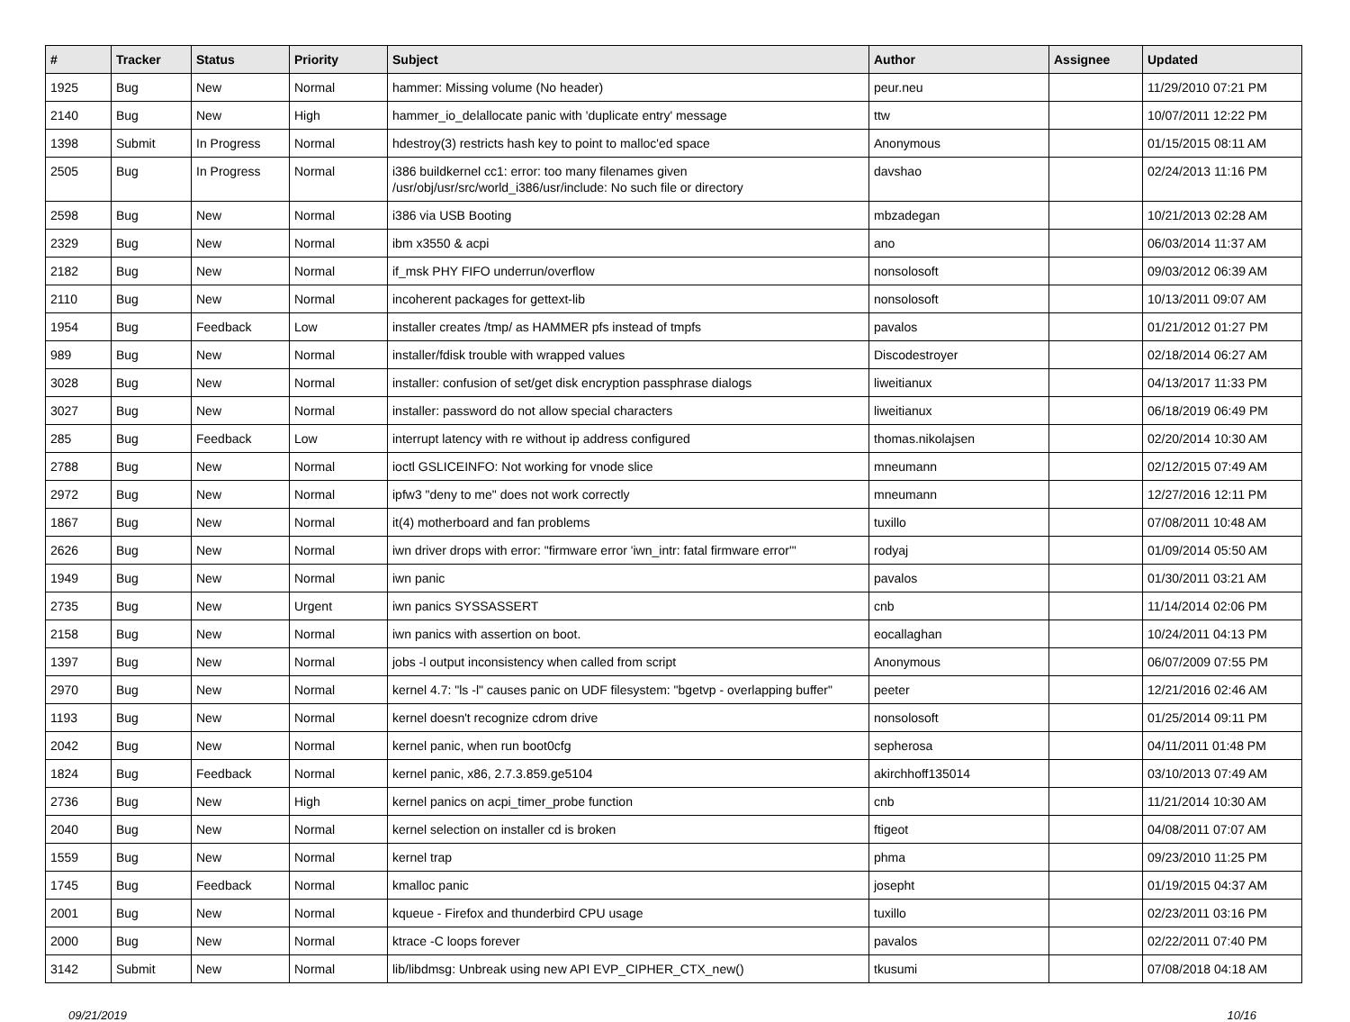| # | Tracker | Status | Priority | Subject | Author | Assignee | Updated |
| --- | --- | --- | --- | --- | --- | --- | --- |
| 1925 | Bug | New | Normal | hammer: Missing volume (No header) | peur.neu | | 11/29/2010 07:21 PM |
| 2140 | Bug | New | High | hammer_io_delallocate panic with 'duplicate entry' message | ttw | | 10/07/2011 12:22 PM |
| 1398 | Submit | In Progress | Normal | hdestroy(3) restricts hash key to point to malloc'ed space | Anonymous | | 01/15/2015 08:11 AM |
| 2505 | Bug | In Progress | Normal | i386 buildkernel cc1: error: too many filenames given /usr/obj/usr/src/world_i386/usr/include: No such file or directory | davshao | | 02/24/2013 11:16 PM |
| 2598 | Bug | New | Normal | i386 via USB Booting | mbzadegan | | 10/21/2013 02:28 AM |
| 2329 | Bug | New | Normal | ibm x3550 & acpi | ano | | 06/03/2014 11:37 AM |
| 2182 | Bug | New | Normal | if_msk PHY FIFO underrun/overflow | nonsolosoft | | 09/03/2012 06:39 AM |
| 2110 | Bug | New | Normal | incoherent packages for gettext-lib | nonsolosoft | | 10/13/2011 09:07 AM |
| 1954 | Bug | Feedback | Low | installer creates /tmp/ as HAMMER pfs instead of tmpfs | pavalos | | 01/21/2012 01:27 PM |
| 989 | Bug | New | Normal | installer/fdisk trouble with wrapped values | Discodestroyer | | 02/18/2014 06:27 AM |
| 3028 | Bug | New | Normal | installer: confusion of set/get disk encryption passphrase dialogs | liweitianux | | 04/13/2017 11:33 PM |
| 3027 | Bug | New | Normal | installer: password do not allow special characters | liweitianux | | 06/18/2019 06:49 PM |
| 285 | Bug | Feedback | Low | interrupt latency with re without ip address configured | thomas.nikolajsen | | 02/20/2014 10:30 AM |
| 2788 | Bug | New | Normal | ioctl GSLICEINFO: Not working for vnode slice | mneumann | | 02/12/2015 07:49 AM |
| 2972 | Bug | New | Normal | ipfw3 "deny to me" does not work correctly | mneumann | | 12/27/2016 12:11 PM |
| 1867 | Bug | New | Normal | it(4) motherboard and fan problems | tuxillo | | 07/08/2011 10:48 AM |
| 2626 | Bug | New | Normal | iwn driver drops with error: "firmware error 'iwn_intr: fatal firmware error'" | rodyaj | | 01/09/2014 05:50 AM |
| 1949 | Bug | New | Normal | iwn panic | pavalos | | 01/30/2011 03:21 AM |
| 2735 | Bug | New | Urgent | iwn panics SYSSASSERT | cnb | | 11/14/2014 02:06 PM |
| 2158 | Bug | New | Normal | iwn panics with assertion on boot. | eocallaghan | | 10/24/2011 04:13 PM |
| 1397 | Bug | New | Normal | jobs -l output inconsistency when called from script | Anonymous | | 06/07/2009 07:55 PM |
| 2970 | Bug | New | Normal | kernel 4.7: "ls -l" causes panic on UDF filesystem: "bgetvp - overlapping buffer" | peeter | | 12/21/2016 02:46 AM |
| 1193 | Bug | New | Normal | kernel doesn't recognize cdrom drive | nonsolosoft | | 01/25/2014 09:11 PM |
| 2042 | Bug | New | Normal | kernel panic, when run boot0cfg | sepherosa | | 04/11/2011 01:48 PM |
| 1824 | Bug | Feedback | Normal | kernel panic, x86, 2.7.3.859.ge5104 | akirchhoff135014 | | 03/10/2013 07:49 AM |
| 2736 | Bug | New | High | kernel panics on acpi_timer_probe function | cnb | | 11/21/2014 10:30 AM |
| 2040 | Bug | New | Normal | kernel selection on installer cd is broken | ftigeot | | 04/08/2011 07:07 AM |
| 1559 | Bug | New | Normal | kernel trap | phma | | 09/23/2010 11:25 PM |
| 1745 | Bug | Feedback | Normal | kmalloc panic | josepht | | 01/19/2015 04:37 AM |
| 2001 | Bug | New | Normal | kqueue - Firefox and thunderbird CPU usage | tuxillo | | 02/23/2011 03:16 PM |
| 2000 | Bug | New | Normal | ktrace -C loops forever | pavalos | | 02/22/2011 07:40 PM |
| 3142 | Submit | New | Normal | lib/libdmsg: Unbreak using new API EVP_CIPHER_CTX_new() | tkusumi | | 07/08/2018 04:18 AM |
09/21/2019 10/16